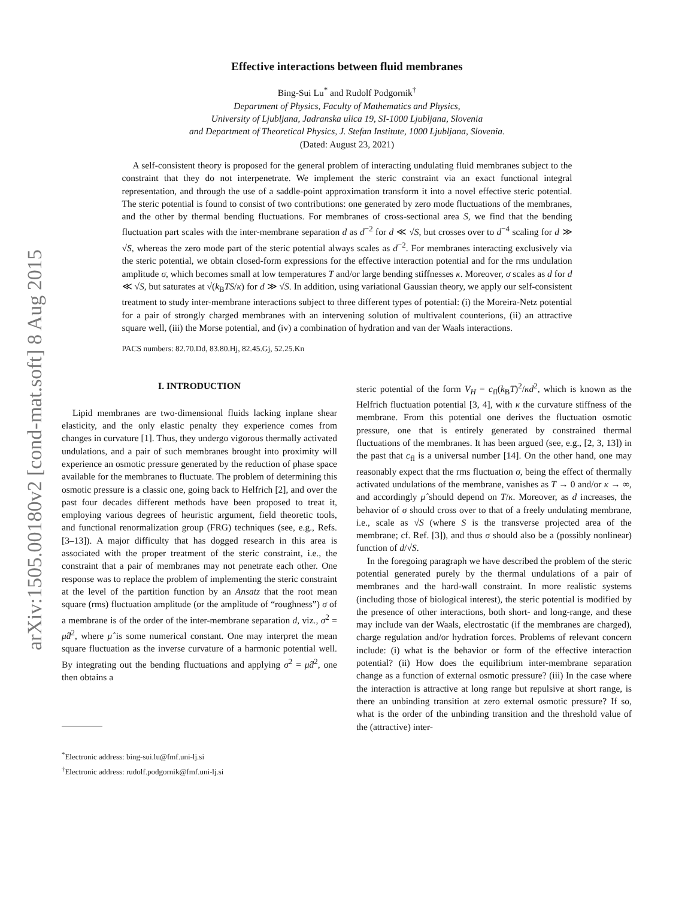arXiv:1505.00180v2 [cond-mat.soft] 8 Aug 2015
Effective interactions between fluid membranes
Bing-Sui Lu<sup>*</sup> and Rudolf Podgornik<sup>†</sup>
Department of Physics, Faculty of Mathematics and Physics,
University of Ljubljana, Jadranska ulica 19, SI-1000 Ljubljana, Slovenia
and Department of Theoretical Physics, J. Stefan Institute, 1000 Ljubljana, Slovenia.
(Dated: August 23, 2021)
A self-consistent theory is proposed for the general problem of interacting undulating fluid membranes subject to the constraint that they do not interpenetrate. We implement the steric constraint via an exact functional integral representation, and through the use of a saddle-point approximation transform it into a novel effective steric potential. The steric potential is found to consist of two contributions: one generated by zero mode fluctuations of the membranes, and the other by thermal bending fluctuations. For membranes of cross-sectional area S, we find that the bending fluctuation part scales with the inter-membrane separation d as d<sup>−2</sup> for d ≪ √S, but crosses over to d<sup>−4</sup> scaling for d ≫ √S, whereas the zero mode part of the steric potential always scales as d<sup>−2</sup>. For membranes interacting exclusively via the steric potential, we obtain closed-form expressions for the effective interaction potential and for the rms undulation amplitude σ, which becomes small at low temperatures T and/or large bending stiffnesses κ. Moreover, σ scales as d for d ≪ √S, but saturates at √(k<sub>B</sub>TS/κ) for d ≫ √S. In addition, using variational Gaussian theory, we apply our self-consistent treatment to study inter-membrane interactions subject to three different types of potential: (i) the Moreira-Netz potential for a pair of strongly charged membranes with an intervening solution of multivalent counterions, (ii) an attractive square well, (iii) the Morse potential, and (iv) a combination of hydration and van der Waals interactions.
PACS numbers: 82.70.Dd, 83.80.Hj, 82.45.Gj, 52.25.Kn
I. INTRODUCTION
Lipid membranes are two-dimensional fluids lacking inplane shear elasticity, and the only elastic penalty they experience comes from changes in curvature [1]. Thus, they undergo vigorous thermally activated undulations, and a pair of such membranes brought into proximity will experience an osmotic pressure generated by the reduction of phase space available for the membranes to fluctuate. The problem of determining this osmotic pressure is a classic one, going back to Helfrich [2], and over the past four decades different methods have been proposed to treat it, employing various degrees of heuristic argument, field theoretic tools, and functional renormalization group (FRG) techniques (see, e.g., Refs. [3–13]). A major difficulty that has dogged research in this area is associated with the proper treatment of the steric constraint, i.e., the constraint that a pair of membranes may not penetrate each other. One response was to replace the problem of implementing the steric constraint at the level of the partition function by an Ansatz that the root mean square (rms) fluctuation amplitude (or the amplitude of “roughness”) σ of a membrane is of the order of the inter-membrane separation d, viz., σ<sup>2</sup> = μ̂d<sup>2</sup>, where μ̂ is some numerical constant. One may interpret the mean square fluctuation as the inverse curvature of a harmonic potential well. By integrating out the bending fluctuations and applying σ<sup>2</sup> = μ̂d<sup>2</sup>, one then obtains a
<sup>*</sup> Electronic address: bing-sui.lu@fmf.uni-lj.si
<sup>†</sup> Electronic address: rudolf.podgornik@fmf.uni-lj.si
steric potential of the form V<sub>H</sub> = c<sub>fl</sub>(k<sub>B</sub>T)<sup>2</sup>/κd<sup>2</sup>, which is known as the Helfrich fluctuation potential [3, 4], with κ the curvature stiffness of the membrane. From this potential one derives the fluctuation osmotic pressure, one that is entirely generated by constrained thermal fluctuations of the membranes. It has been argued (see, e.g., [2, 3, 13]) in the past that c<sub>fl</sub> is a universal number [14]. On the other hand, one may reasonably expect that the rms fluctuation σ, being the effect of thermally activated undulations of the membrane, vanishes as T → 0 and/or κ → ∞, and accordingly μ̂ should depend on T/κ. Moreover, as d increases, the behavior of σ should cross over to that of a freely undulating membrane, i.e., scale as √S (where S is the transverse projected area of the membrane; cf. Ref. [3]), and thus σ should also be a (possibly nonlinear) function of d/√S.
In the foregoing paragraph we have described the problem of the steric potential generated purely by the thermal undulations of a pair of membranes and the hard-wall constraint. In more realistic systems (including those of biological interest), the steric potential is modified by the presence of other interactions, both short- and long-range, and these may include van der Waals, electrostatic (if the membranes are charged), charge regulation and/or hydration forces. Problems of relevant concern include: (i) what is the behavior or form of the effective interaction potential? (ii) How does the equilibrium inter-membrane separation change as a function of external osmotic pressure? (iii) In the case where the interaction is attractive at long range but repulsive at short range, is there an unbinding transition at zero external osmotic pressure? If so, what is the order of the unbinding transition and the threshold value of the (attractive) inter-